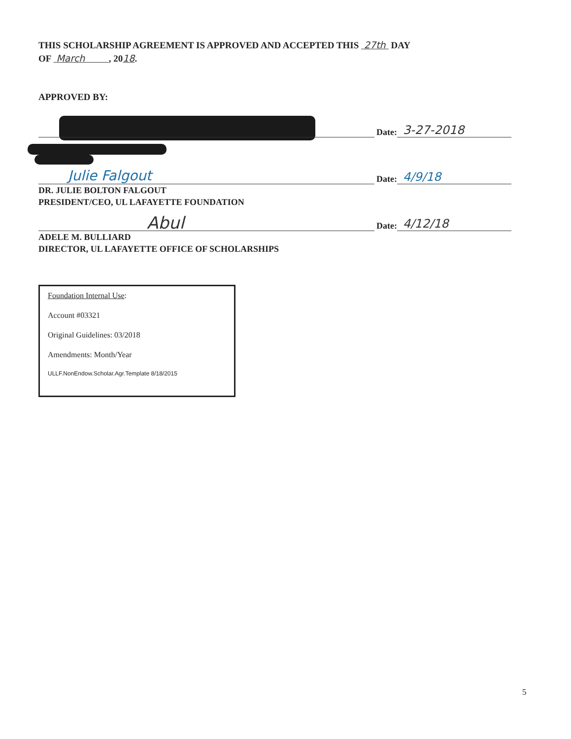THIS SCHOLARSHIP AGREEMENT IS APPROVED AND ACCEPTED THIS 27th DAY
OF March , 2018.
APPROVED BY:
Date: 3-27-2018
Julie Falgout
Date: 4/9/18
DR. JULIE BOLTON FALGOUT
PRESIDENT/CEO, UL LAFAYETTE FOUNDATION
Abul
Date: 4/12/18
ADELE M. BULLIARD
DIRECTOR, UL LAFAYETTE OFFICE OF SCHOLARSHIPS
Foundation Internal Use:
Account #03321
Original Guidelines: 03/2018
Amendments: Month/Year
ULLF.NonEndow.Scholar.Agr.Template 8/18/2015
5